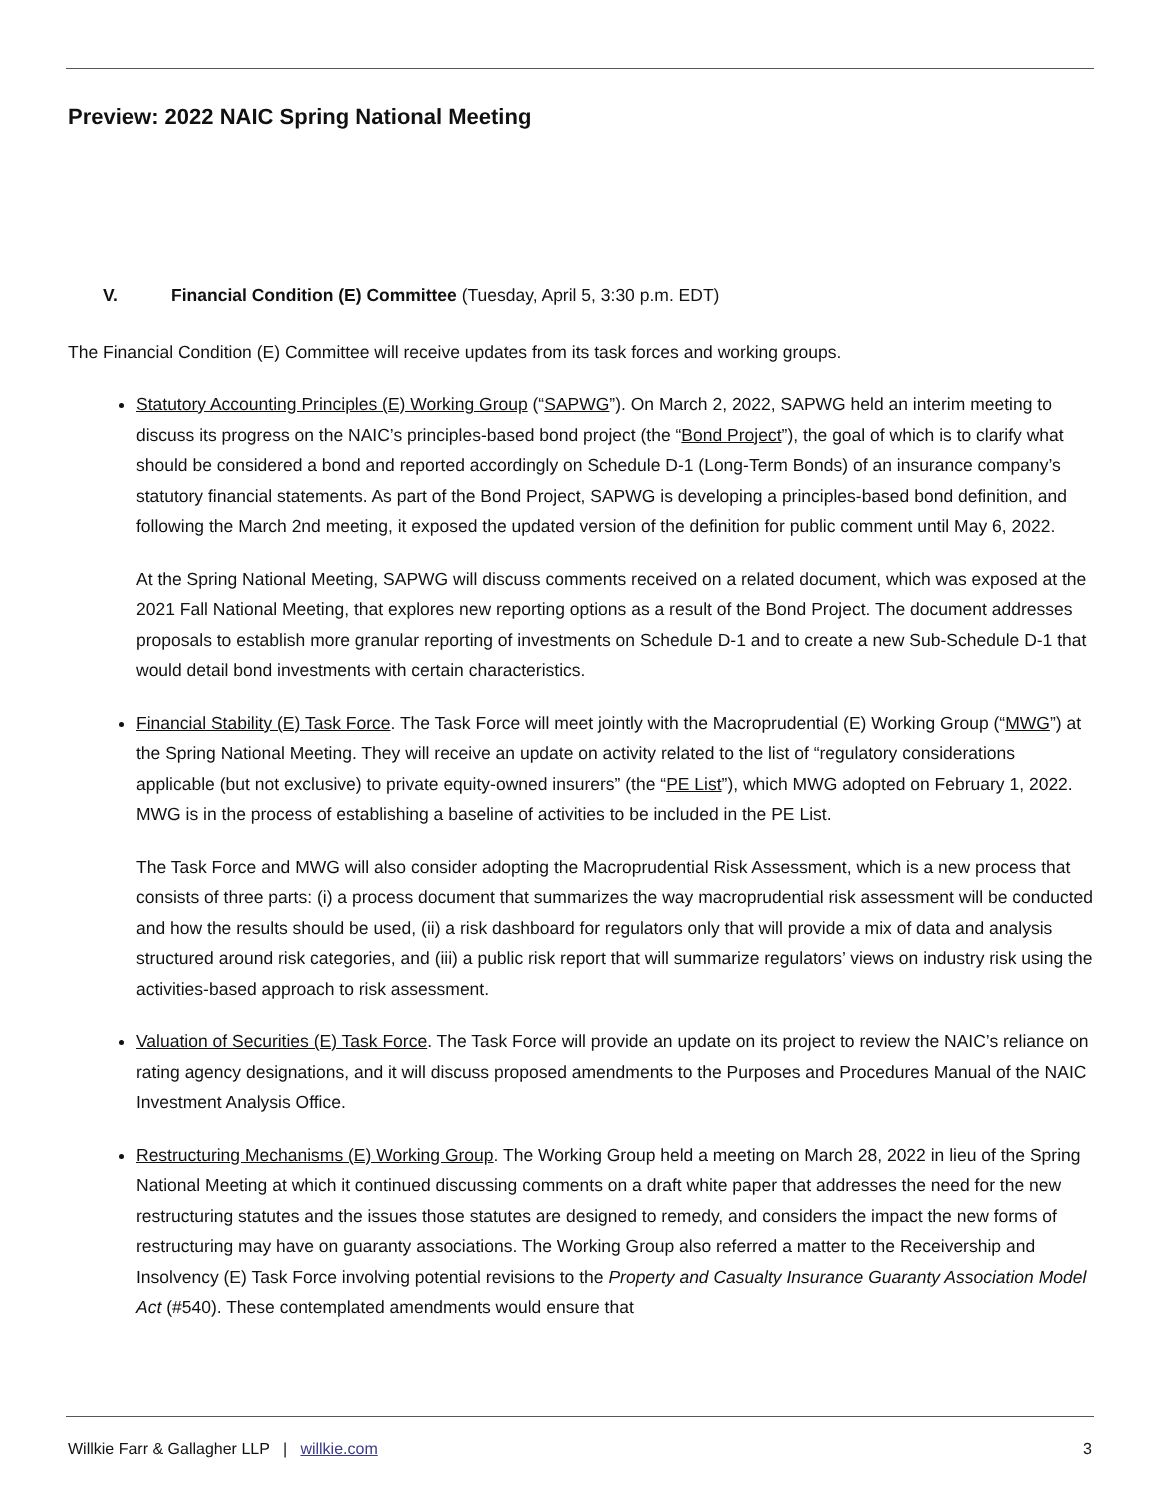Preview: 2022 NAIC Spring National Meeting
V. Financial Condition (E) Committee (Tuesday, April 5, 3:30 p.m. EDT)
The Financial Condition (E) Committee will receive updates from its task forces and working groups.
Statutory Accounting Principles (E) Working Group (“SAPWG”). On March 2, 2022, SAPWG held an interim meeting to discuss its progress on the NAIC’s principles-based bond project (the “Bond Project”), the goal of which is to clarify what should be considered a bond and reported accordingly on Schedule D-1 (Long-Term Bonds) of an insurance company’s statutory financial statements. As part of the Bond Project, SAPWG is developing a principles-based bond definition, and following the March 2nd meeting, it exposed the updated version of the definition for public comment until May 6, 2022.
At the Spring National Meeting, SAPWG will discuss comments received on a related document, which was exposed at the 2021 Fall National Meeting, that explores new reporting options as a result of the Bond Project. The document addresses proposals to establish more granular reporting of investments on Schedule D-1 and to create a new Sub-Schedule D-1 that would detail bond investments with certain characteristics.
Financial Stability (E) Task Force. The Task Force will meet jointly with the Macroprudential (E) Working Group (“MWG”) at the Spring National Meeting. They will receive an update on activity related to the list of “regulatory considerations applicable (but not exclusive) to private equity-owned insurers” (the “PE List”), which MWG adopted on February 1, 2022. MWG is in the process of establishing a baseline of activities to be included in the PE List.
The Task Force and MWG will also consider adopting the Macroprudential Risk Assessment, which is a new process that consists of three parts: (i) a process document that summarizes the way macroprudential risk assessment will be conducted and how the results should be used, (ii) a risk dashboard for regulators only that will provide a mix of data and analysis structured around risk categories, and (iii) a public risk report that will summarize regulators’ views on industry risk using the activities-based approach to risk assessment.
Valuation of Securities (E) Task Force. The Task Force will provide an update on its project to review the NAIC’s reliance on rating agency designations, and it will discuss proposed amendments to the Purposes and Procedures Manual of the NAIC Investment Analysis Office.
Restructuring Mechanisms (E) Working Group. The Working Group held a meeting on March 28, 2022 in lieu of the Spring National Meeting at which it continued discussing comments on a draft white paper that addresses the need for the new restructuring statutes and the issues those statutes are designed to remedy, and considers the impact the new forms of restructuring may have on guaranty associations. The Working Group also referred a matter to the Receivership and Insolvency (E) Task Force involving potential revisions to the Property and Casualty Insurance Guaranty Association Model Act (#540). These contemplated amendments would ensure that
Willkie Farr & Gallagher LLP | willkie.com 3